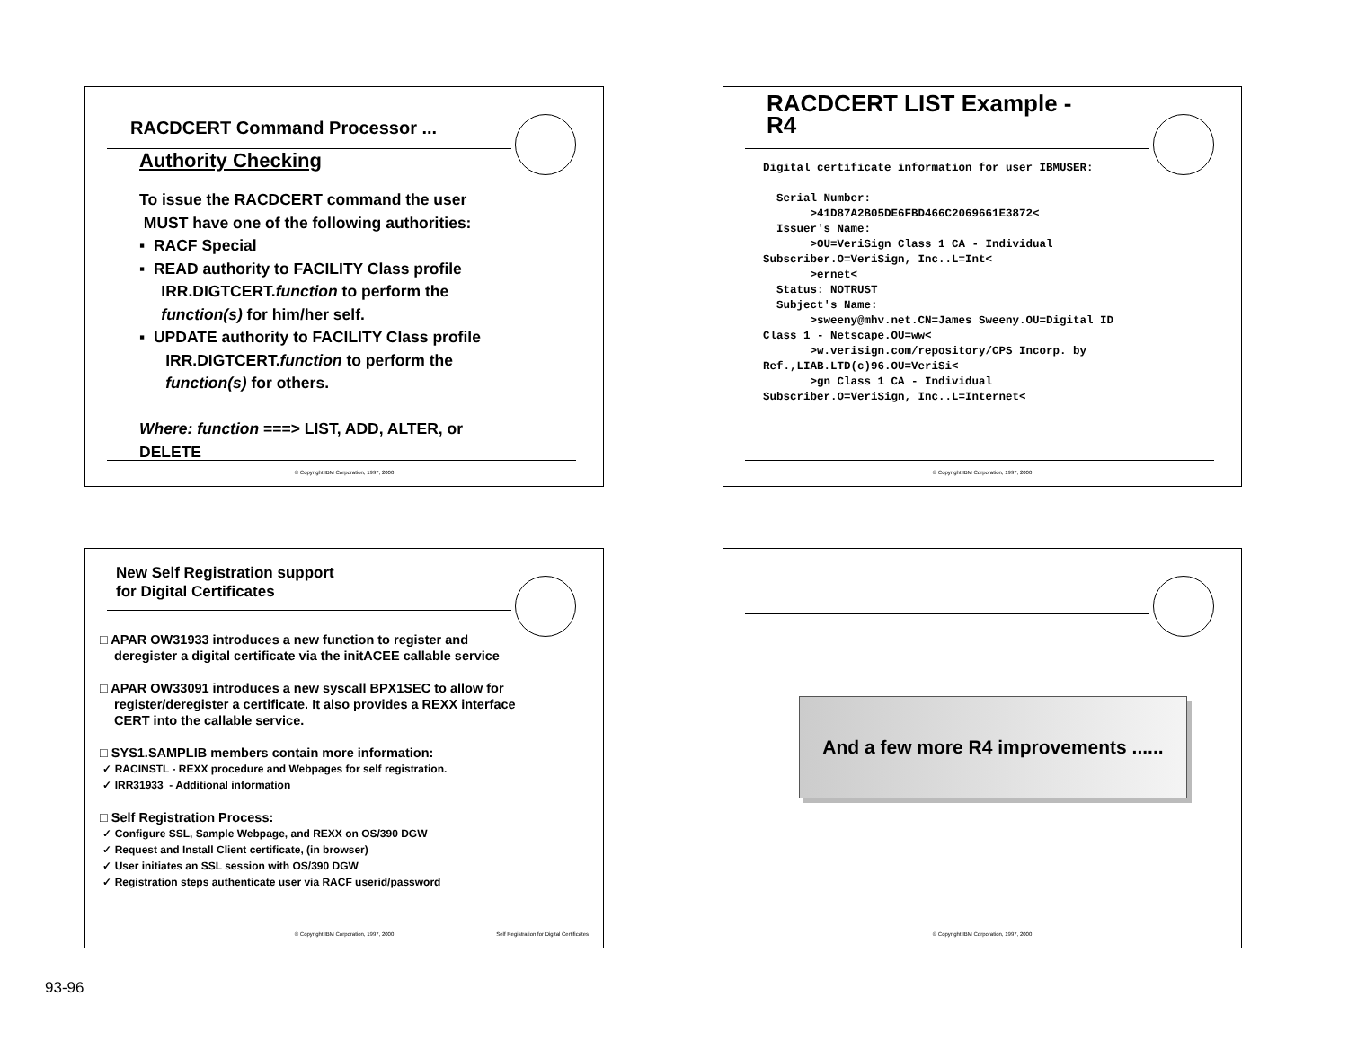RACDCERT Command Processor ...
Authority Checking
To issue the RACDCERT command the user
MUST have one of the following authorities:
▪ RACF Special
▪ READ authority to FACILITY Class profile
IRR.DIGTCERT.function to perform the
function(s) for him/her self.
▪ UPDATE authority to FACILITY Class profile
IRR.DIGTCERT.function to perform the
function(s) for others.
Where: function ===> LIST, ADD, ALTER, or
DELETE
© Copyright IBM Corporation, 1997, 2000
RACDCERT LIST Example -
R4
Digital certificate information for user IBMUSER: Serial Number: >41D87A2B05DE6FBD466C2069661E3872< Issuer's Name: >OU=VeriSign Class 1 CA - Individual Subscriber.O=VeriSign, Inc..L=Int< >ernet< Status: NOTRUST Subject's Name: >sweeny@mhv.net.CN=James Sweeny.OU=Digital ID Class 1 - Netscape.OU=ww< >w.verisign.com/repository/CPS Incorp. by Ref.,LIAB.LTD(c)96.OU=VeriSi< >gn Class 1 CA - Individual Subscriber.O=VeriSign, Inc..L=Internet<
© Copyright IBM Corporation, 1997, 2000
New Self Registration support
for Digital Certificates
□ APAR OW31933 introduces a new function to register and
deregister a digital certificate via the initACEE callable service
□ APAR OW33091 introduces a new syscall BPX1SEC to allow for
register/deregister a certificate. It also provides a REXX interface
CERT into the callable service.
□ SYS1.SAMPLIB members contain more information:
✓ RACINSTL - REXX procedure and Webpages for self registration.
✓ IRR31933 - Additional information
□ Self Registration Process:
✓ Configure SSL, Sample Webpage, and REXX on OS/390 DGW
✓ Request and Install Client certificate, (in browser)
✓ User initiates an SSL session with OS/390 DGW
✓ Registration steps authenticate user via RACF userid/password
© Copyright IBM Corporation, 1997, 2000 Self Registration for Digital Certificates
And a few more R4 improvements ......
© Copyright IBM Corporation, 1997, 2000
93-96